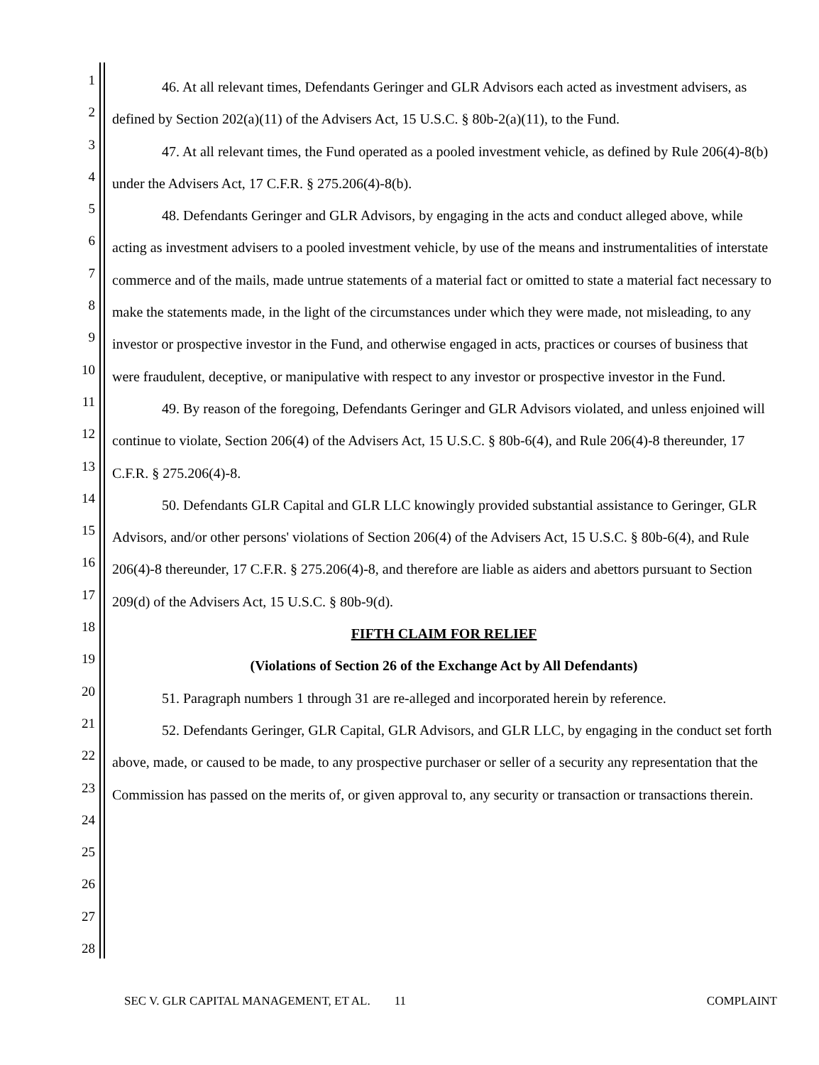1
2
3
4
5
6
7
8
9
10
11
12
13
14
15
16
17
18
19
20
21
22
23
24
25
26
27
28
46. At all relevant times, Defendants Geringer and GLR Advisors each acted as investment advisers, as defined by Section 202(a)(11) of the Advisers Act, 15 U.S.C. § 80b-2(a)(11), to the Fund.
47. At all relevant times, the Fund operated as a pooled investment vehicle, as defined by Rule 206(4)-8(b) under the Advisers Act, 17 C.F.R. § 275.206(4)-8(b).
48. Defendants Geringer and GLR Advisors, by engaging in the acts and conduct alleged above, while acting as investment advisers to a pooled investment vehicle, by use of the means and instrumentalities of interstate commerce and of the mails, made untrue statements of a material fact or omitted to state a material fact necessary to make the statements made, in the light of the circumstances under which they were made, not misleading, to any investor or prospective investor in the Fund, and otherwise engaged in acts, practices or courses of business that were fraudulent, deceptive, or manipulative with respect to any investor or prospective investor in the Fund.
49. By reason of the foregoing, Defendants Geringer and GLR Advisors violated, and unless enjoined will continue to violate, Section 206(4) of the Advisers Act, 15 U.S.C. § 80b-6(4), and Rule 206(4)-8 thereunder, 17 C.F.R. § 275.206(4)-8.
50. Defendants GLR Capital and GLR LLC knowingly provided substantial assistance to Geringer, GLR Advisors, and/or other persons' violations of Section 206(4) of the Advisers Act, 15 U.S.C. § 80b-6(4), and Rule 206(4)-8 thereunder, 17 C.F.R. § 275.206(4)-8, and therefore are liable as aiders and abettors pursuant to Section 209(d) of the Advisers Act, 15 U.S.C. § 80b-9(d).
FIFTH CLAIM FOR RELIEF
(Violations of Section 26 of the Exchange Act by All Defendants)
51. Paragraph numbers 1 through 31 are re-alleged and incorporated herein by reference.
52. Defendants Geringer, GLR Capital, GLR Advisors, and GLR LLC, by engaging in the conduct set forth above, made, or caused to be made, to any prospective purchaser or seller of a security any representation that the Commission has passed on the merits of, or given approval to, any security or transaction or transactions therein.
SEC V. GLR CAPITAL MANAGEMENT, ET AL. 11 COMPLAINT